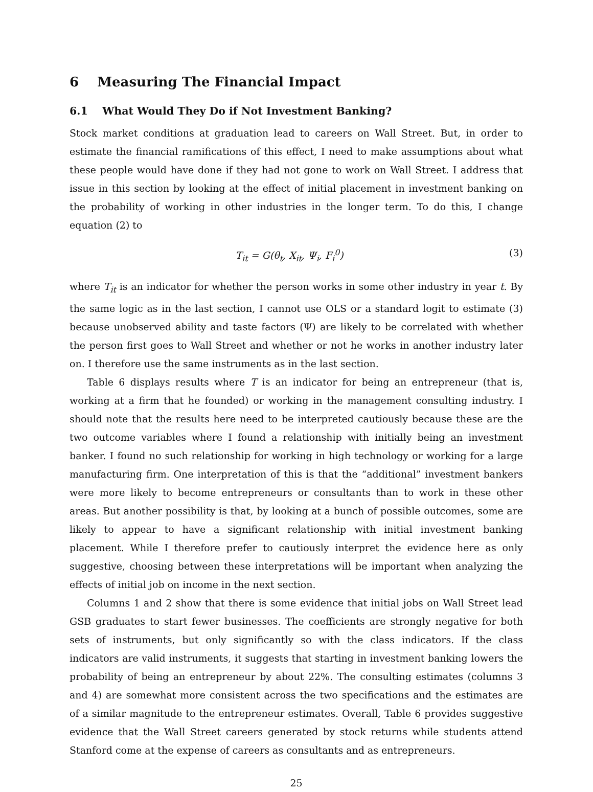6 Measuring The Financial Impact
6.1 What Would They Do if Not Investment Banking?
Stock market conditions at graduation lead to careers on Wall Street. But, in order to estimate the financial ramifications of this effect, I need to make assumptions about what these people would have done if they had not gone to work on Wall Street. I address that issue in this section by looking at the effect of initial placement in investment banking on the probability of working in other industries in the longer term. To do this, I change equation (2) to
T<sub>it</sub> = G(θ<sub>t</sub>, X<sub>it</sub>, Ψ<sub>i</sub>, F<sub>i</sub><sup>0</sup>) (3)
where T<sub>it</sub> is an indicator for whether the person works in some other industry in year t. By the same logic as in the last section, I cannot use OLS or a standard logit to estimate (3) because unobserved ability and taste factors (Ψ) are likely to be correlated with whether the person first goes to Wall Street and whether or not he works in another industry later on. I therefore use the same instruments as in the last section.
Table 6 displays results where T is an indicator for being an entrepreneur (that is, working at a firm that he founded) or working in the management consulting industry. I should note that the results here need to be interpreted cautiously because these are the two outcome variables where I found a relationship with initially being an investment banker. I found no such relationship for working in high technology or working for a large manufacturing firm. One interpretation of this is that the “additional” investment bankers were more likely to become entrepreneurs or consultants than to work in these other areas. But another possibility is that, by looking at a bunch of possible outcomes, some are likely to appear to have a significant relationship with initial investment banking placement. While I therefore prefer to cautiously interpret the evidence here as only suggestive, choosing between these interpretations will be important when analyzing the effects of initial job on income in the next section.
Columns 1 and 2 show that there is some evidence that initial jobs on Wall Street lead GSB graduates to start fewer businesses. The coefficients are strongly negative for both sets of instruments, but only significantly so with the class indicators. If the class indicators are valid instruments, it suggests that starting in investment banking lowers the probability of being an entrepreneur by about 22%. The consulting estimates (columns 3 and 4) are somewhat more consistent across the two specifications and the estimates are of a similar magnitude to the entrepreneur estimates. Overall, Table 6 provides suggestive evidence that the Wall Street careers generated by stock returns while students attend Stanford come at the expense of careers as consultants and as entrepreneurs.
25